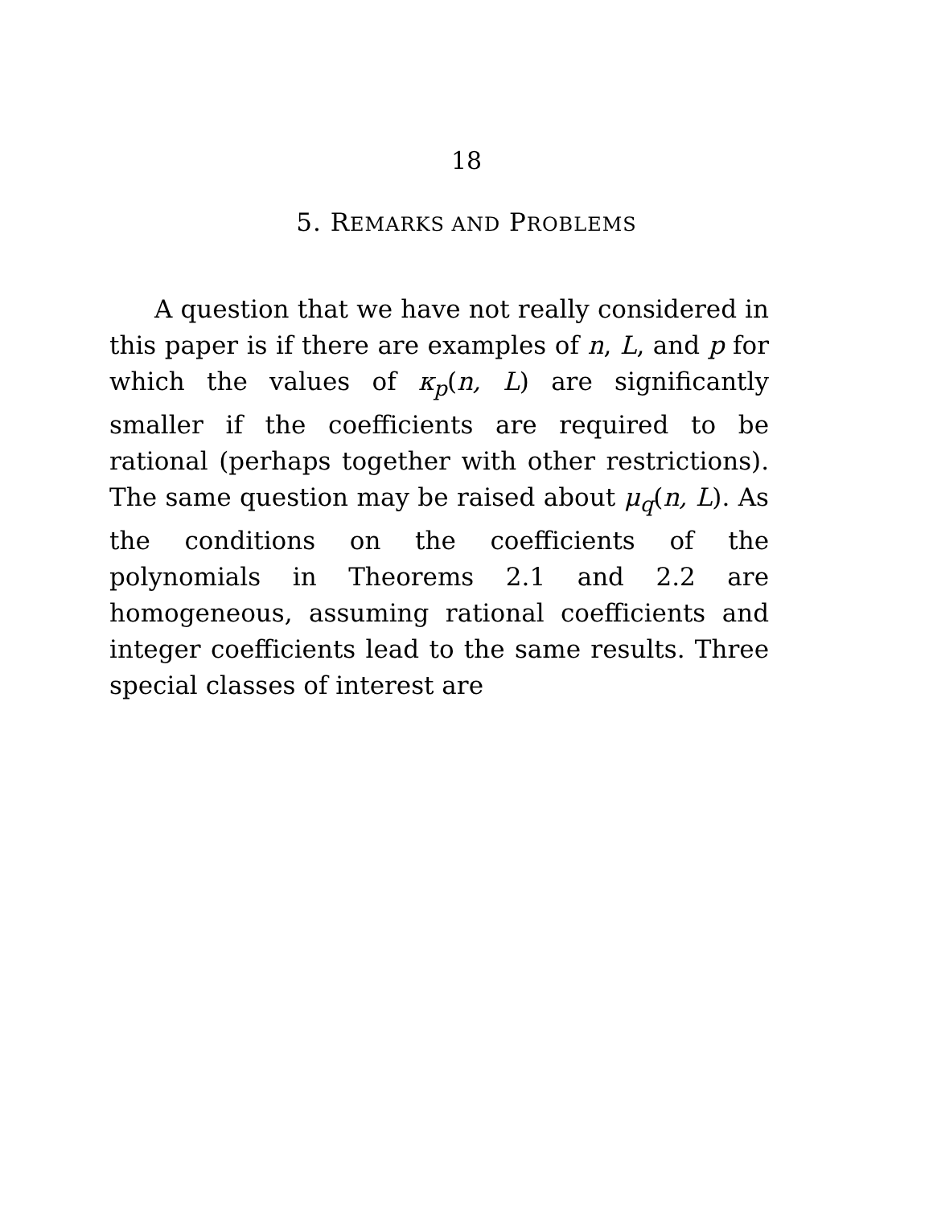18
5. REMARKS AND PROBLEMS
A question that we have not really considered in this paper is if there are examples of n, L, and p for which the values of κ<sub>p</sub>(n, L) are significantly smaller if the coefficients are required to be rational (perhaps together with other restrictions). The same question may be raised about μ<sub>q</sub>(n, L). As the conditions on the coefficients of the polynomials in Theorems 2.1 and 2.2 are homogeneous, assuming rational coefficients and integer coefficients lead to the same results. Three special classes of interest are